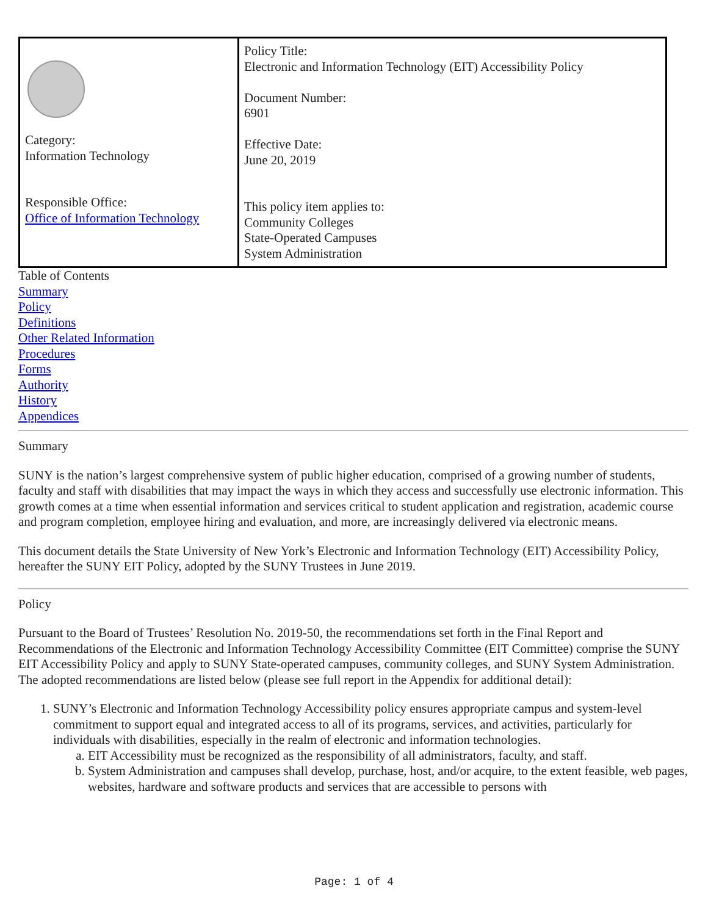| Category: Information Technology Responsible Office: Office of Information Technology | Policy Title: Electronic and Information Technology (EIT) Accessibility Policy Document Number: 6901 Effective Date: June 20, 2019 This policy item applies to: Community Colleges State-Operated Campuses System Administration |
Table of Contents
Summary
Policy
Definitions
Other Related Information
Procedures
Forms
Authority
History
Appendices
Summary
SUNY is the nation’s largest comprehensive system of public higher education, comprised of a growing number of students, faculty and staff with disabilities that may impact the ways in which they access and successfully use electronic information. This growth comes at a time when essential information and services critical to student application and registration, academic course and program completion, employee hiring and evaluation, and more, are increasingly delivered via electronic means.
This document details the State University of New York’s Electronic and Information Technology (EIT) Accessibility Policy, hereafter the SUNY EIT Policy, adopted by the SUNY Trustees in June 2019.
Policy
Pursuant to the Board of Trustees’ Resolution No. 2019-50, the recommendations set forth in the Final Report and Recommendations of the Electronic and Information Technology Accessibility Committee (EIT Committee) comprise the SUNY EIT Accessibility Policy and apply to SUNY State-operated campuses, community colleges, and SUNY System Administration. The adopted recommendations are listed below (please see full report in the Appendix for additional detail):
1. SUNY’s Electronic and Information Technology Accessibility policy ensures appropriate campus and system-level commitment to support equal and integrated access to all of its programs, services, and activities, particularly for individuals with disabilities, especially in the realm of electronic and information technologies.
a. EIT Accessibility must be recognized as the responsibility of all administrators, faculty, and staff.
b. System Administration and campuses shall develop, purchase, host, and/or acquire, to the extent feasible, web pages, websites, hardware and software products and services that are accessible to persons with
Page: 1 of 4